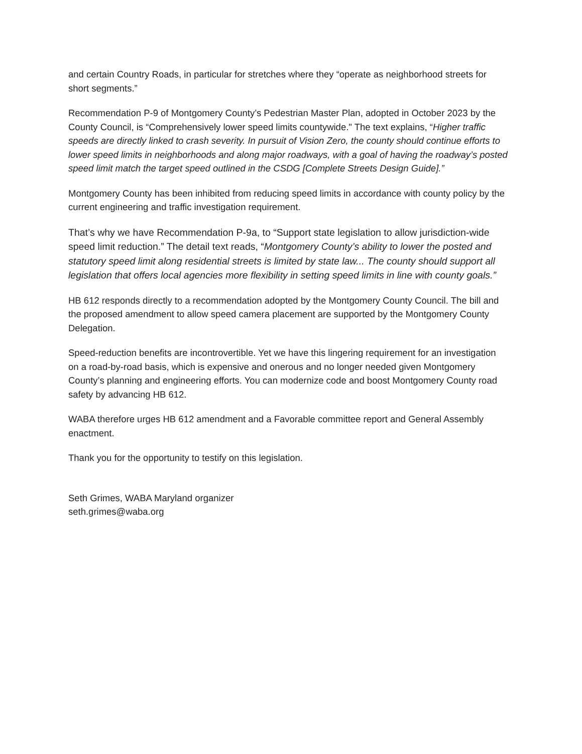and certain Country Roads, in particular for stretches where they “operate as neighborhood streets for short segments.”
Recommendation P-9 of Montgomery County’s Pedestrian Master Plan, adopted in October 2023 by the County Council, is “Comprehensively lower speed limits countywide." The text explains, “Higher traffic speeds are directly linked to crash severity. In pursuit of Vision Zero, the county should continue efforts to lower speed limits in neighborhoods and along major roadways, with a goal of having the roadway’s posted speed limit match the target speed outlined in the CSDG [Complete Streets Design Guide].”
Montgomery County has been inhibited from reducing speed limits in accordance with county policy by the current engineering and traffic investigation requirement.
That’s why we have Recommendation P-9a, to “Support state legislation to allow jurisdiction-wide speed limit reduction.” The detail text reads, “Montgomery County’s ability to lower the posted and statutory speed limit along residential streets is limited by state law... The county should support all legislation that offers local agencies more flexibility in setting speed limits in line with county goals.”
HB 612 responds directly to a recommendation adopted by the Montgomery County Council. The bill and the proposed amendment to allow speed camera placement are supported by the Montgomery County Delegation.
Speed-reduction benefits are incontrovertible. Yet we have this lingering requirement for an investigation on a road-by-road basis, which is expensive and onerous and no longer needed given Montgomery County’s planning and engineering efforts. You can modernize code and boost Montgomery County road safety by advancing HB 612.
WABA therefore urges HB 612 amendment and a Favorable committee report and General Assembly enactment.
Thank you for the opportunity to testify on this legislation.
Seth Grimes, WABA Maryland organizer
seth.grimes@waba.org